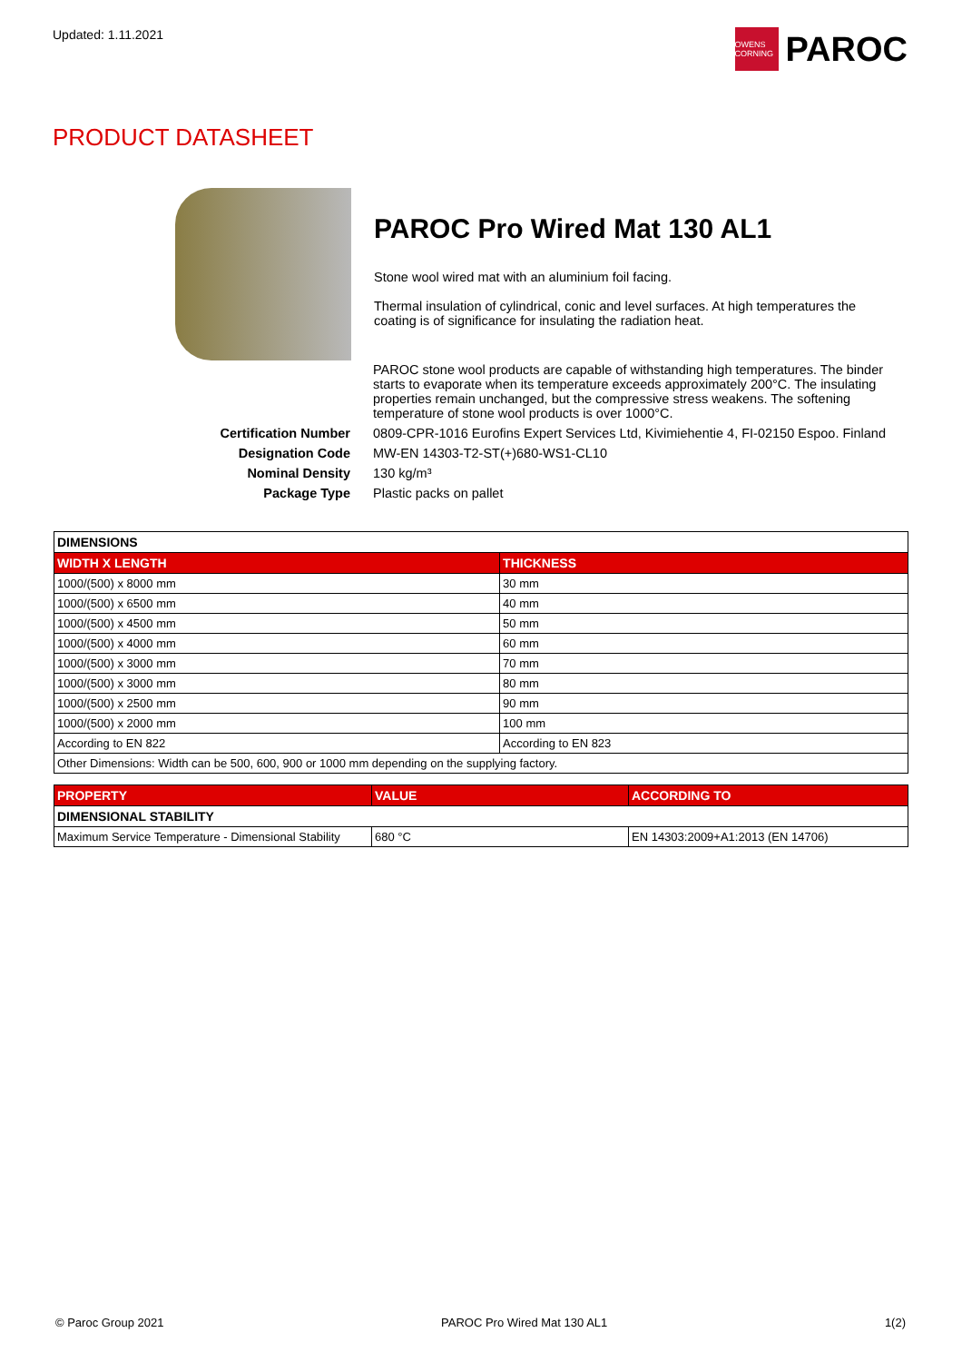Updated: 1.11.2021
OWENS CORNING
PAROC
PRODUCT DATASHEET
PAROC Pro Wired Mat 130 AL1
Stone wool wired mat with an aluminium foil facing.
Thermal insulation of cylindrical, conic and level surfaces. At high temperatures the coating is of significance for insulating the radiation heat.
| | PAROC stone wool products are capable of withstanding high temperatures. The binder starts to evaporate when its temperature exceeds approximately 200°C. The insulating properties remain unchanged, but the compressive stress weakens. The softening temperature of stone wool products is over 1000°C. |
| Certification Number | 0809-CPR-1016 Eurofins Expert Services Ltd, Kivimiehentie 4, FI-02150 Espoo. Finland |
| Designation Code | MW-EN 14303-T2-ST(+)680-WS1-CL10 |
| Nominal Density | 130 kg/m³ |
| Package Type | Plastic packs on pallet |
| DIMENSIONS | |
| --- | --- |
| WIDTH X LENGTH | THICKNESS |
| 1000/(500) x 8000 mm | 30 mm |
| 1000/(500) x 6500 mm | 40 mm |
| 1000/(500) x 4500 mm | 50 mm |
| 1000/(500) x 4000 mm | 60 mm |
| 1000/(500) x 3000 mm | 70 mm |
| 1000/(500) x 3000 mm | 80 mm |
| 1000/(500) x 2500 mm | 90 mm |
| 1000/(500) x 2000 mm | 100 mm |
| According to EN 822 | According to EN 823 |
| Other Dimensions: Width can be 500, 600, 900 or 1000 mm depending on the supplying factory. | |
| PROPERTY | VALUE | ACCORDING TO |
| --- | --- | --- |
| DIMENSIONAL STABILITY | | |
| Maximum Service Temperature - Dimensional Stability | 680 °C | EN 14303:2009+A1:2013 (EN 14706) |
© Paroc Group 2021 PAROC Pro Wired Mat 130 AL1 1(2)